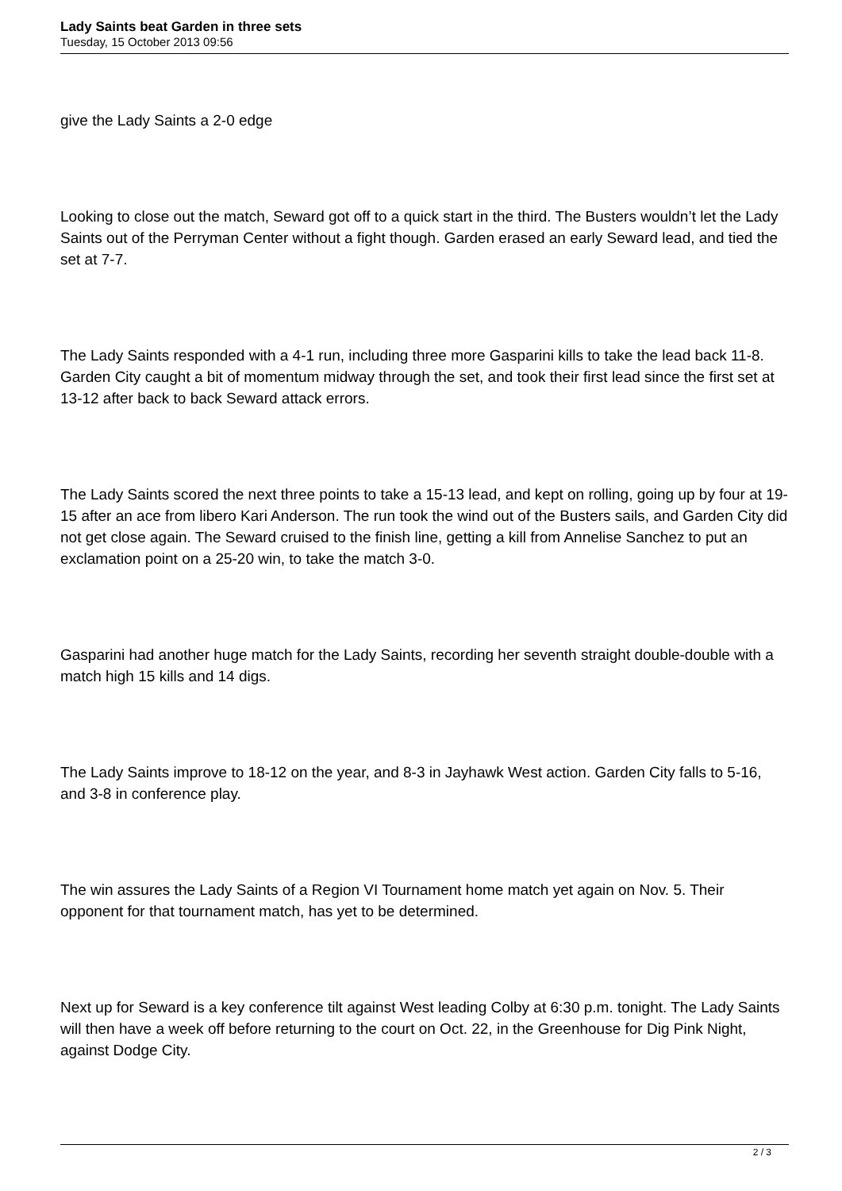Lady Saints beat Garden in three sets
Tuesday, 15 October 2013 09:56
give the Lady Saints a 2-0 edge
Looking to close out the match, Seward got off to a quick start in the third. The Busters wouldn’t let the Lady Saints out of the Perryman Center without a fight though. Garden erased an early Seward lead, and tied the set at 7-7.
The Lady Saints responded with a 4-1 run, including three more Gasparini kills to take the lead back 11-8. Garden City caught a bit of momentum midway through the set, and took their first lead since the first set at 13-12 after back to back Seward attack errors.
The Lady Saints scored the next three points to take a 15-13 lead, and kept on rolling, going up by four at 19-15 after an ace from libero Kari Anderson. The run took the wind out of the Busters sails, and Garden City did not get close again. The Seward cruised to the finish line, getting a kill from Annelise Sanchez to put an exclamation point on a 25-20 win, to take the match 3-0.
Gasparini had another huge match for the Lady Saints, recording her seventh straight double-double with a match high 15 kills and 14 digs.
The Lady Saints improve to 18-12 on the year, and 8-3 in Jayhawk West action. Garden City falls to 5-16, and 3-8 in conference play.
The win assures the Lady Saints of a Region VI Tournament home match yet again on Nov. 5. Their opponent for that tournament match, has yet to be determined.
Next up for Seward is a key conference tilt against West leading Colby at 6:30 p.m. tonight. The Lady Saints will then have a week off before returning to the court on Oct. 22, in the Greenhouse for Dig Pink Night, against Dodge City.
2 / 3